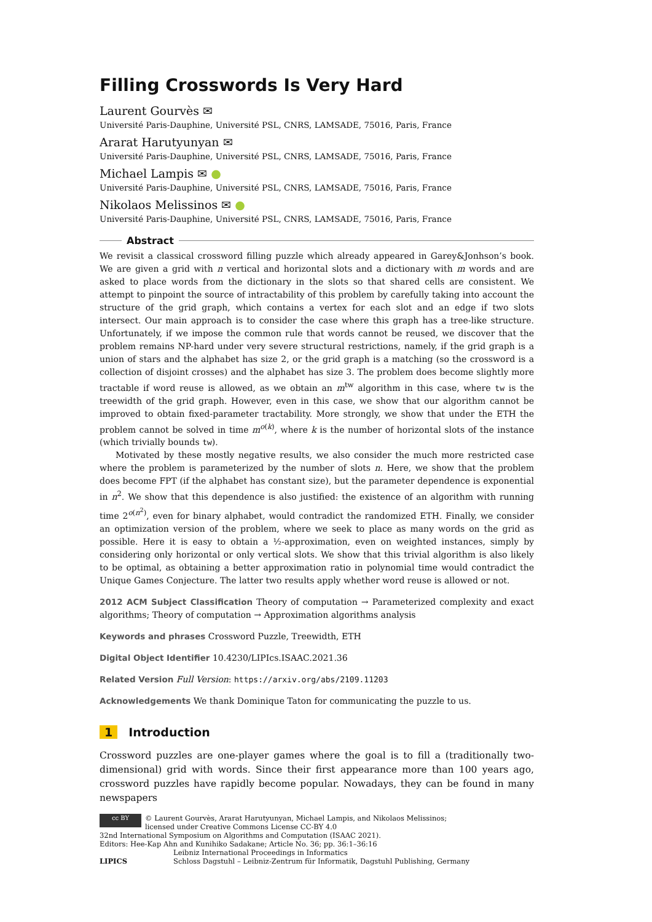Filling Crosswords Is Very Hard
Laurent Gourvès ✉
Université Paris-Dauphine, Université PSL, CNRS, LAMSADE, 75016, Paris, France
Ararat Harutyunyan ✉
Université Paris-Dauphine, Université PSL, CNRS, LAMSADE, 75016, Paris, France
Michael Lampis ✉ ●
Université Paris-Dauphine, Université PSL, CNRS, LAMSADE, 75016, Paris, France
Nikolaos Melissinos ✉ ●
Université Paris-Dauphine, Université PSL, CNRS, LAMSADE, 75016, Paris, France
Abstract
We revisit a classical crossword filling puzzle which already appeared in Garey&Jonhson’s book. We are given a grid with n vertical and horizontal slots and a dictionary with m words and are asked to place words from the dictionary in the slots so that shared cells are consistent. We attempt to pinpoint the source of intractability of this problem by carefully taking into account the structure of the grid graph, which contains a vertex for each slot and an edge if two slots intersect. Our main approach is to consider the case where this graph has a tree-like structure. Unfortunately, if we impose the common rule that words cannot be reused, we discover that the problem remains NP-hard under very severe structural restrictions, namely, if the grid graph is a union of stars and the alphabet has size 2, or the grid graph is a matching (so the crossword is a collection of disjoint crosses) and the alphabet has size 3. The problem does become slightly more tractable if word reuse is allowed, as we obtain an m<sup>tw</sup> algorithm in this case, where tw is the treewidth of the grid graph. However, even in this case, we show that our algorithm cannot be improved to obtain fixed-parameter tractability. More strongly, we show that under the ETH the problem cannot be solved in time m<sup>o(k)</sup>, where k is the number of horizontal slots of the instance (which trivially bounds tw).
Motivated by these mostly negative results, we also consider the much more restricted case where the problem is parameterized by the number of slots n. Here, we show that the problem does become FPT (if the alphabet has constant size), but the parameter dependence is exponential in n<sup>2</sup>. We show that this dependence is also justified: the existence of an algorithm with running time 2<sup>o(n<sup>2</sup>)</sup>, even for binary alphabet, would contradict the randomized ETH. Finally, we consider an optimization version of the problem, where we seek to place as many words on the grid as possible. Here it is easy to obtain a ½-approximation, even on weighted instances, simply by considering only horizontal or only vertical slots. We show that this trivial algorithm is also likely to be optimal, as obtaining a better approximation ratio in polynomial time would contradict the Unique Games Conjecture. The latter two results apply whether word reuse is allowed or not.
2012 ACM Subject Classification Theory of computation → Parameterized complexity and exact algorithms; Theory of computation → Approximation algorithms analysis
Keywords and phrases Crossword Puzzle, Treewidth, ETH
Digital Object Identifier 10.4230/LIPIcs.ISAAC.2021.36
Related Version Full Version: https://arxiv.org/abs/2109.11203
Acknowledgements We thank Dominique Taton for communicating the puzzle to us.
1 Introduction
Crossword puzzles are one-player games where the goal is to fill a (traditionally two-dimensional) grid with words. Since their first appearance more than 100 years ago, crossword puzzles have rapidly become popular. Nowadays, they can be found in many newspapers
cc BY © Laurent Gourvès, Ararat Harutyunyan, Michael Lampis, and Nikolaos Melissinos;
licensed under Creative Commons License CC-BY 4.0
32nd International Symposium on Algorithms and Computation (ISAAC 2021).
Editors: Hee-Kap Ahn and Kunihiko Sadakane; Article No. 36; pp. 36:1–36:16
LIPICS Leibniz International Proceedings in Informatics
Schloss Dagstuhl – Leibniz-Zentrum für Informatik, Dagstuhl Publishing, Germany